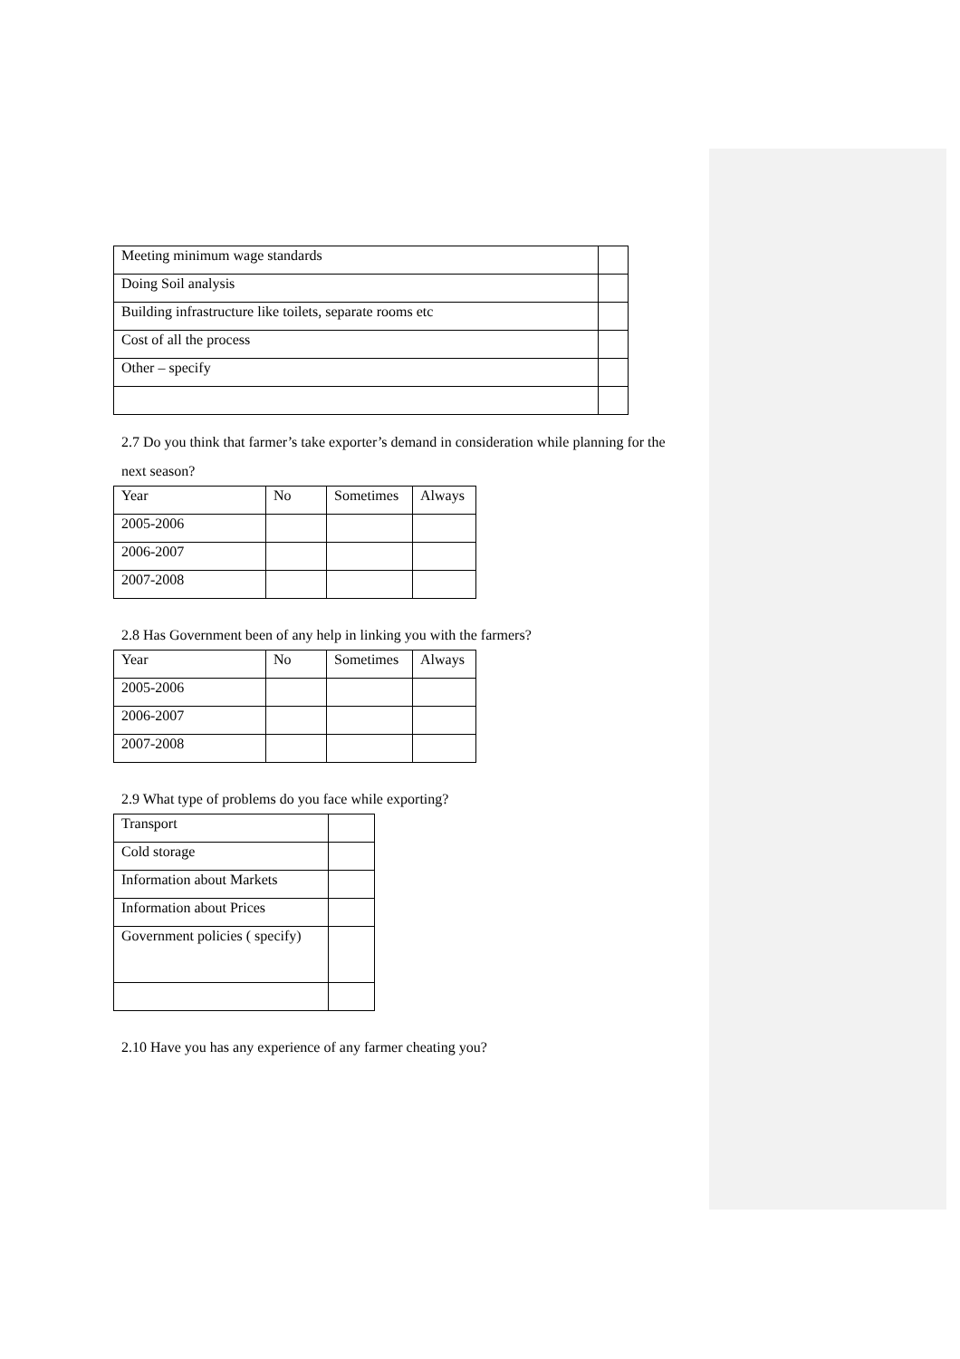| Meeting minimum wage standards | |
| Doing Soil analysis | |
| Building infrastructure like toilets, separate rooms etc | |
| Cost of all the process | |
| Other – specify | |
2.7 Do you think that farmer’s take exporter’s demand in consideration while planning for the next season?
| Year | No | Sometimes | Always |
| 2005-2006 | | | |
| 2006-2007 | | | |
| 2007-2008 | | | |
2.8 Has Government been of any help in linking you with the farmers?
| Year | No | Sometimes | Always |
| 2005-2006 | | | |
| 2006-2007 | | | |
| 2007-2008 | | | |
2.9 What type of problems do you face while exporting?
| Transport | |
| Cold storage | |
| Information about Markets | |
| Information about Prices | |
| Government policies ( specify) | |
2.10 Have you has any experience of any farmer cheating you?